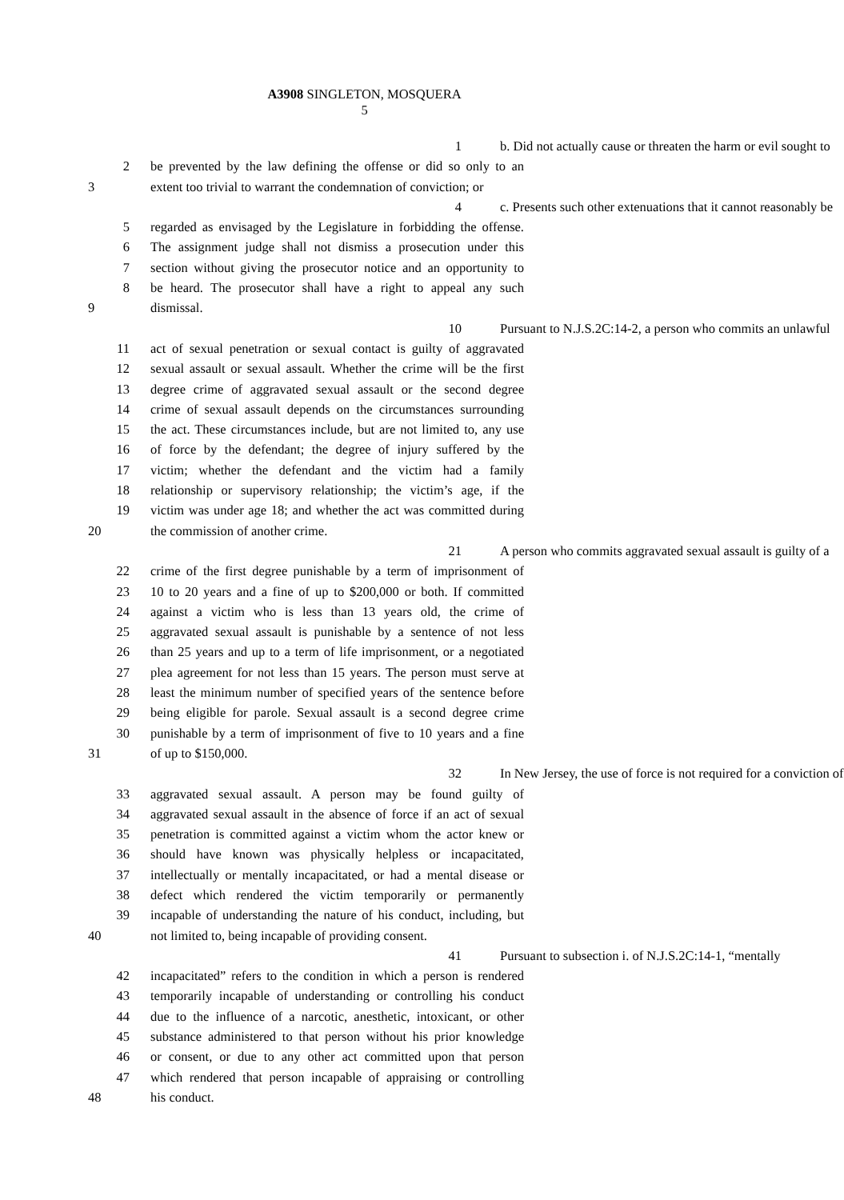A3908 SINGLETON, MOSQUERA
5
1 b. Did not actually cause or threaten the harm or evil sought to
2 be prevented by the law defining the offense or did so only to an
3 extent too trivial to warrant the condemnation of conviction; or
4 c. Presents such other extenuations that it cannot reasonably be
5 regarded as envisaged by the Legislature in forbidding the offense.
6 The assignment judge shall not dismiss a prosecution under this
7 section without giving the prosecutor notice and an opportunity to
8 be heard. The prosecutor shall have a right to appeal any such
9 dismissal.
10 Pursuant to N.J.S.2C:14-2, a person who commits an unlawful
11 act of sexual penetration or sexual contact is guilty of aggravated
12 sexual assault or sexual assault. Whether the crime will be the first
13 degree crime of aggravated sexual assault or the second degree
14 crime of sexual assault depends on the circumstances surrounding
15 the act. These circumstances include, but are not limited to, any use
16 of force by the defendant; the degree of injury suffered by the
17 victim; whether the defendant and the victim had a family
18 relationship or supervisory relationship; the victim’s age, if the
19 victim was under age 18; and whether the act was committed during
20 the commission of another crime.
21 A person who commits aggravated sexual assault is guilty of a
22 crime of the first degree punishable by a term of imprisonment of
23 10 to 20 years and a fine of up to $200,000 or both. If committed
24 against a victim who is less than 13 years old, the crime of
25 aggravated sexual assault is punishable by a sentence of not less
26 than 25 years and up to a term of life imprisonment, or a negotiated
27 plea agreement for not less than 15 years. The person must serve at
28 least the minimum number of specified years of the sentence before
29 being eligible for parole. Sexual assault is a second degree crime
30 punishable by a term of imprisonment of five to 10 years and a fine
31 of up to $150,000.
32 In New Jersey, the use of force is not required for a conviction of
33 aggravated sexual assault. A person may be found guilty of
34 aggravated sexual assault in the absence of force if an act of sexual
35 penetration is committed against a victim whom the actor knew or
36 should have known was physically helpless or incapacitated,
37 intellectually or mentally incapacitated, or had a mental disease or
38 defect which rendered the victim temporarily or permanently
39 incapable of understanding the nature of his conduct, including, but
40 not limited to, being incapable of providing consent.
41 Pursuant to subsection i. of N.J.S.2C:14-1, “mentally
42 incapacitated” refers to the condition in which a person is rendered
43 temporarily incapable of understanding or controlling his conduct
44 due to the influence of a narcotic, anesthetic, intoxicant, or other
45 substance administered to that person without his prior knowledge
46 or consent, or due to any other act committed upon that person
47 which rendered that person incapable of appraising or controlling
48 his conduct.